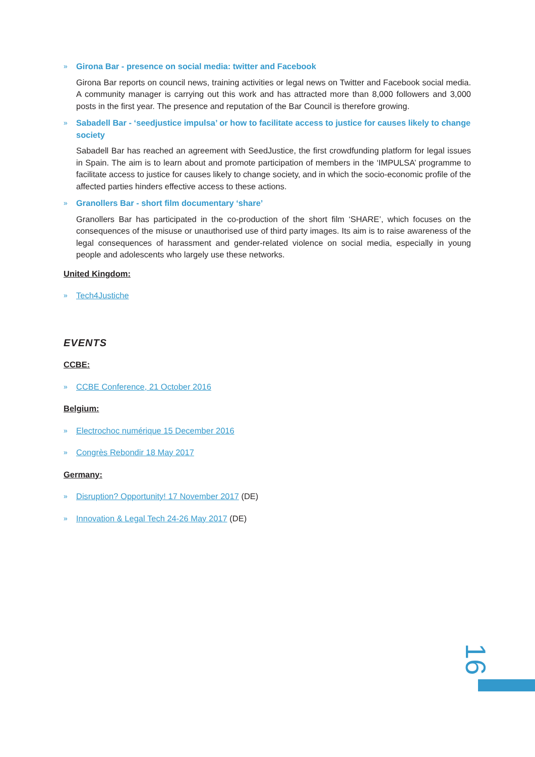» Girona Bar - presence on social media: twitter and Facebook
Girona Bar reports on council news, training activities or legal news on Twitter and Facebook social media. A community manager is carrying out this work and has attracted more than 8,000 followers and 3,000 posts in the first year. The presence and reputation of the Bar Council is therefore growing.
» Sabadell Bar - ‘seedjustice impulsa’ or how to facilitate access to justice for causes likely to change society
Sabadell Bar has reached an agreement with SeedJustice, the first crowdfunding platform for legal issues in Spain. The aim is to learn about and promote participation of members in the ‘IMPULSA’ programme to facilitate access to justice for causes likely to change society, and in which the socio-economic profile of the affected parties hinders effective access to these actions.
» Granollers Bar - short film documentary ‘share’
Granollers Bar has participated in the co-production of the short film ‘SHARE’, which focuses on the consequences of the misuse or unauthorised use of third party images. Its aim is to raise awareness of the legal consequences of harassment and gender-related violence on social media, especially in young people and adolescents who largely use these networks.
United Kingdom:
» Tech4Justiche
EVENTS
CCBE:
» CCBE Conference, 21 October 2016
Belgium:
» Electrochoc numérique 15 December 2016
» Congrès Rebondir 18 May 2017
Germany:
» Disruption? Opportunity! 17 November 2017 (DE)
» Innovation & Legal Tech 24-26 May 2017 (DE)
16